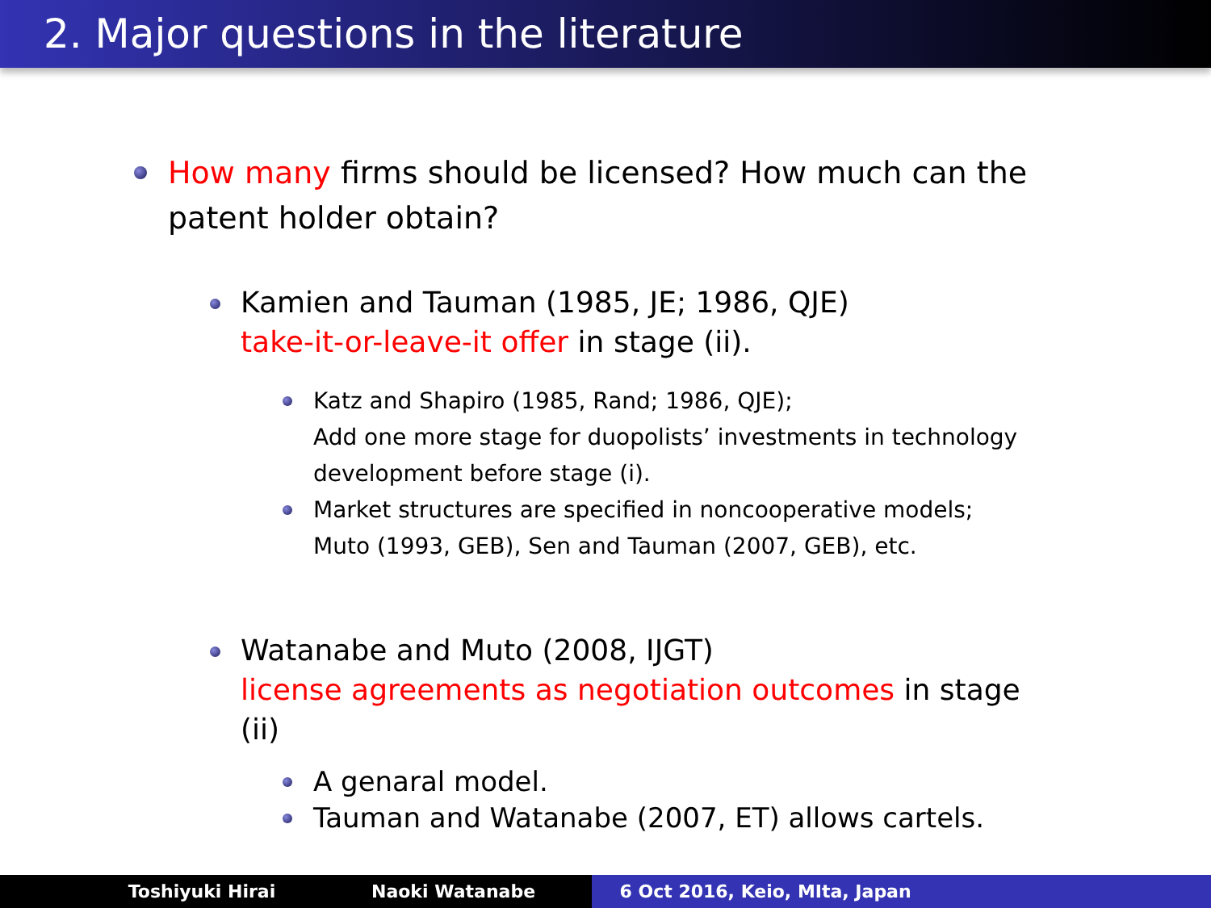2. Major questions in the literature
How many firms should be licensed? How much can the patent holder obtain?
Kamien and Tauman (1985, JE; 1986, QJE)
take-it-or-leave-it offer in stage (ii).
Katz and Shapiro (1985, Rand; 1986, QJE);
Add one more stage for duopolists’ investments in technology development before stage (i).
Market structures are specified in noncooperative models;
Muto (1993, GEB), Sen and Tauman (2007, GEB), etc.
Watanabe and Muto (2008, IJGT)
license agreements as negotiation outcomes in stage (ii)
A genaral model.
Tauman and Watanabe (2007, ET) allows cartels.
Toshiyuki Hirai Naoki Watanabe 6 Oct 2016, Keio, MIta, Japan